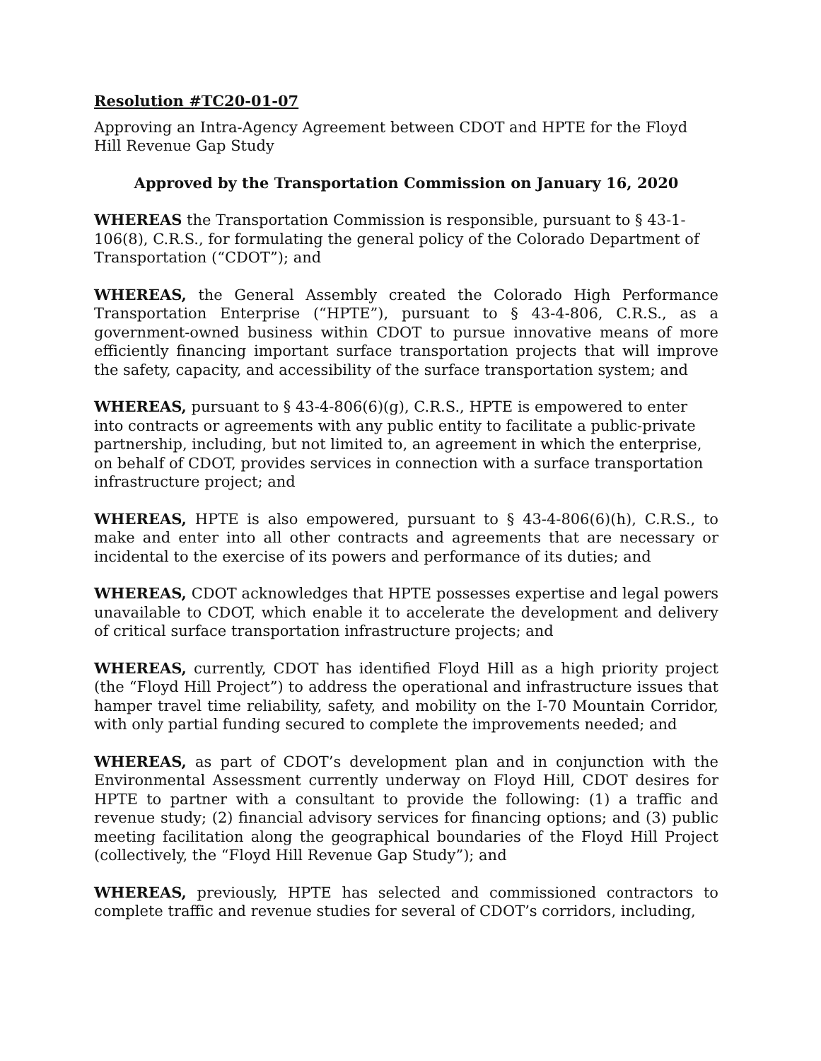Resolution #TC20-01-07
Approving an Intra-Agency Agreement between CDOT and HPTE for the Floyd Hill Revenue Gap Study
Approved by the Transportation Commission on January 16, 2020
WHEREAS the Transportation Commission is responsible, pursuant to § 43-1-106(8), C.R.S., for formulating the general policy of the Colorado Department of Transportation (“CDOT”); and
WHEREAS, the General Assembly created the Colorado High Performance Transportation Enterprise (“HPTE”), pursuant to § 43-4-806, C.R.S., as a government-owned business within CDOT to pursue innovative means of more efficiently financing important surface transportation projects that will improve the safety, capacity, and accessibility of the surface transportation system; and
WHEREAS, pursuant to § 43-4-806(6)(g), C.R.S., HPTE is empowered to enter into contracts or agreements with any public entity to facilitate a public-private partnership, including, but not limited to, an agreement in which the enterprise, on behalf of CDOT, provides services in connection with a surface transportation infrastructure project; and
WHEREAS, HPTE is also empowered, pursuant to § 43-4-806(6)(h), C.R.S., to make and enter into all other contracts and agreements that are necessary or incidental to the exercise of its powers and performance of its duties; and
WHEREAS, CDOT acknowledges that HPTE possesses expertise and legal powers unavailable to CDOT, which enable it to accelerate the development and delivery of critical surface transportation infrastructure projects; and
WHEREAS, currently, CDOT has identified Floyd Hill as a high priority project (the “Floyd Hill Project”) to address the operational and infrastructure issues that hamper travel time reliability, safety, and mobility on the I-70 Mountain Corridor, with only partial funding secured to complete the improvements needed; and
WHEREAS, as part of CDOT’s development plan and in conjunction with the Environmental Assessment currently underway on Floyd Hill, CDOT desires for HPTE to partner with a consultant to provide the following: (1) a traffic and revenue study; (2) financial advisory services for financing options; and (3) public meeting facilitation along the geographical boundaries of the Floyd Hill Project (collectively, the “Floyd Hill Revenue Gap Study”); and
WHEREAS, previously, HPTE has selected and commissioned contractors to complete traffic and revenue studies for several of CDOT’s corridors, including,